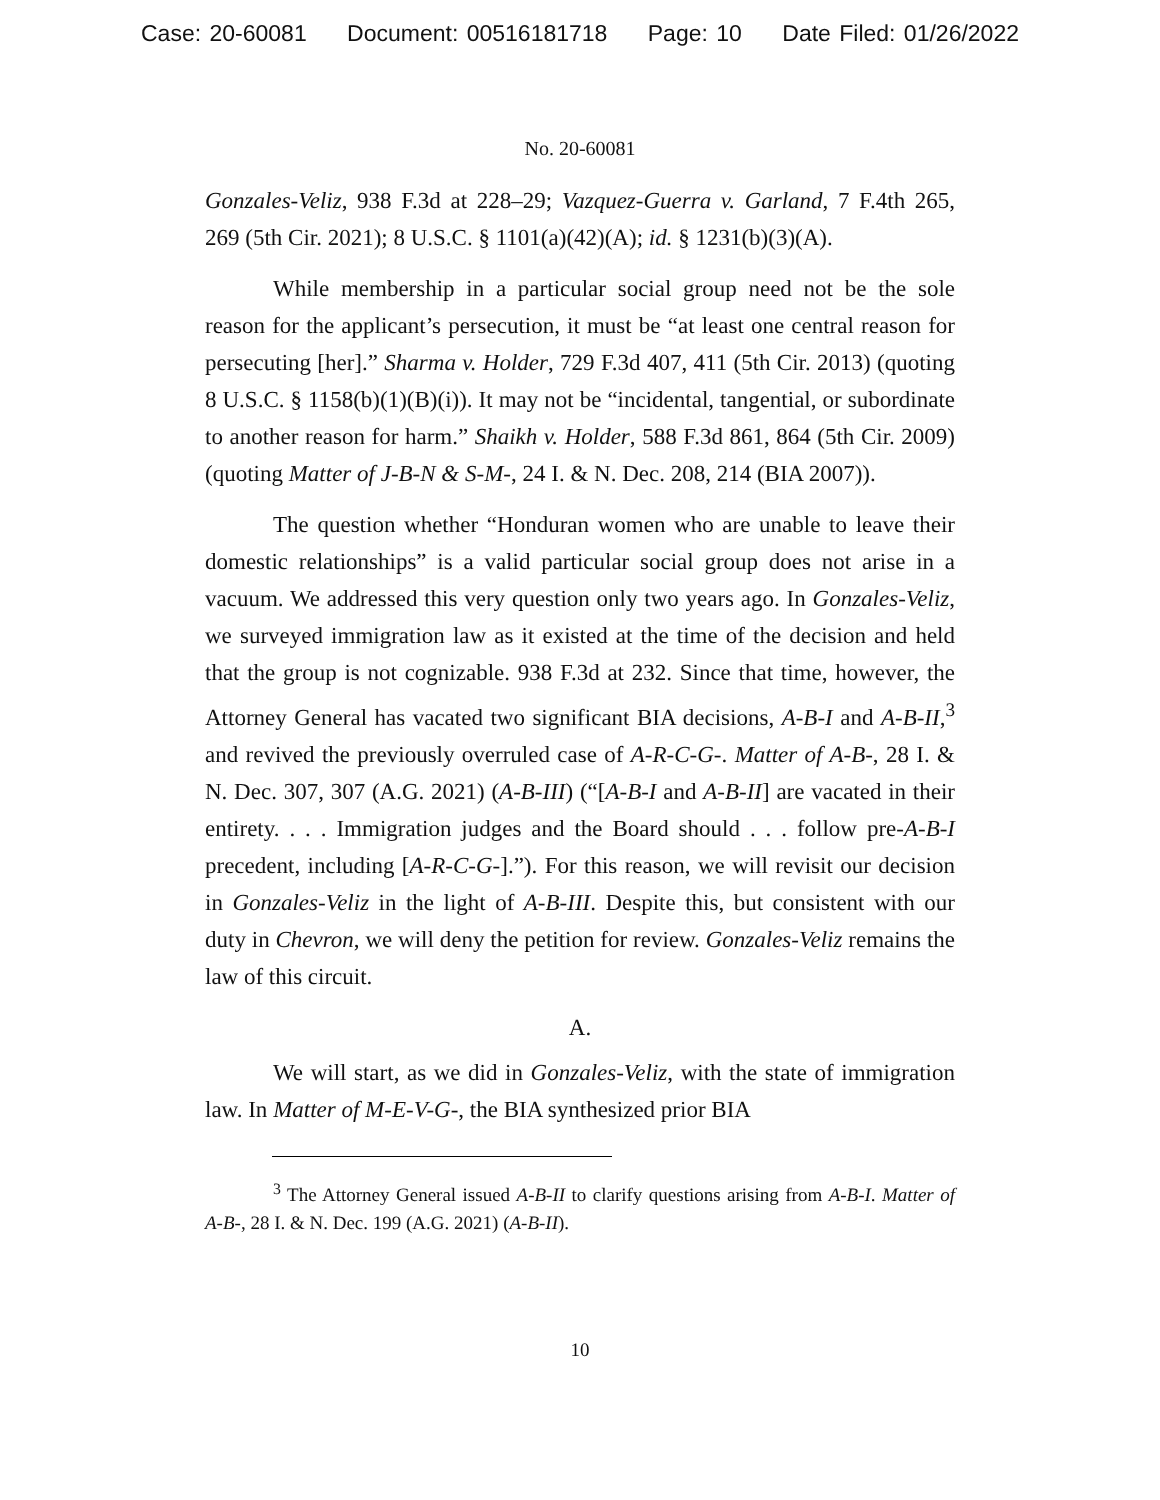Case: 20-60081 Document: 00516181718 Page: 10 Date Filed: 01/26/2022
No. 20-60081
Gonzales-Veliz, 938 F.3d at 228–29; Vazquez-Guerra v. Garland, 7 F.4th 265, 269 (5th Cir. 2021); 8 U.S.C. § 1101(a)(42)(A); id. § 1231(b)(3)(A).
While membership in a particular social group need not be the sole reason for the applicant’s persecution, it must be “at least one central reason for persecuting [her].” Sharma v. Holder, 729 F.3d 407, 411 (5th Cir. 2013) (quoting 8 U.S.C. § 1158(b)(1)(B)(i)). It may not be “incidental, tangential, or subordinate to another reason for harm.” Shaikh v. Holder, 588 F.3d 861, 864 (5th Cir. 2009) (quoting Matter of J-B-N & S-M-, 24 I. & N. Dec. 208, 214 (BIA 2007)).
The question whether “Honduran women who are unable to leave their domestic relationships” is a valid particular social group does not arise in a vacuum. We addressed this very question only two years ago. In Gonzales-Veliz, we surveyed immigration law as it existed at the time of the decision and held that the group is not cognizable. 938 F.3d at 232. Since that time, however, the Attorney General has vacated two significant BIA decisions, A-B-I and A-B-II,<sup>3</sup> and revived the previously overruled case of A-R-C-G-. Matter of A-B-, 28 I. & N. Dec. 307, 307 (A.G. 2021) (A-B-III) (“[A-B-I and A-B-II] are vacated in their entirety. . . . Immigration judges and the Board should . . . follow pre-A-B-I precedent, including [A-R-C-G-].”). For this reason, we will revisit our decision in Gonzales-Veliz in the light of A-B-III. Despite this, but consistent with our duty in Chevron, we will deny the petition for review. Gonzales-Veliz remains the law of this circuit.
A.
We will start, as we did in Gonzales-Veliz, with the state of immigration law. In Matter of M-E-V-G-, the BIA synthesized prior BIA
<sup>3</sup> The Attorney General issued A-B-II to clarify questions arising from A-B-I. Matter of A-B-, 28 I. & N. Dec. 199 (A.G. 2021) (A-B-II).
10